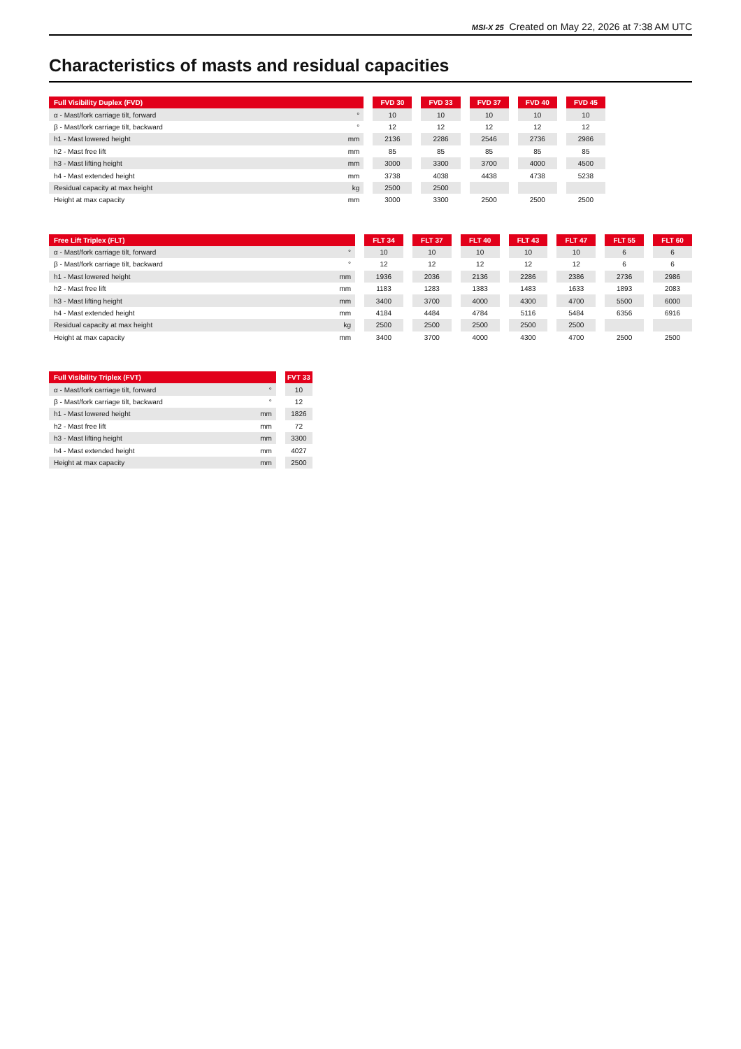MSI-X 25 Created on May 22, 2026 at 7:38 AM UTC
Characteristics of masts and residual capacities
| Full Visibility Duplex (FVD) | | | FVD 30 | | FVD 33 | | FVD 37 | | FVD 40 | | FVD 45 |
| α - Mast/fork carriage tilt, forward | ° | | 10 | | 10 | | 10 | | 10 | | 10 |
| β - Mast/fork carriage tilt, backward | ° | | 12 | | 12 | | 12 | | 12 | | 12 |
| h1 - Mast lowered height | mm | | 2136 | | 2286 | | 2546 | | 2736 | | 2986 |
| h2 - Mast free lift | mm | | 85 | | 85 | | 85 | | 85 | | 85 |
| h3 - Mast lifting height | mm | | 3000 | | 3300 | | 3700 | | 4000 | | 4500 |
| h4 - Mast extended height | mm | | 3738 | | 4038 | | 4438 | | 4738 | | 5238 |
| Residual capacity at max height | kg | | 2500 | | 2500 | | | | | | |
| Height at max capacity | mm | | 3000 | | 3300 | | 2500 | | 2500 | | 2500 |
| Free Lift Triplex (FLT) | | | FLT 34 | | FLT 37 | | FLT 40 | | FLT 43 | | FLT 47 | | FLT 55 | | FLT 60 |
| α - Mast/fork carriage tilt, forward | ° | | 10 | | 10 | | 10 | | 10 | | 10 | | 6 | | 6 |
| β - Mast/fork carriage tilt, backward | ° | | 12 | | 12 | | 12 | | 12 | | 12 | | 6 | | 6 |
| h1 - Mast lowered height | mm | | 1936 | | 2036 | | 2136 | | 2286 | | 2386 | | 2736 | | 2986 |
| h2 - Mast free lift | mm | | 1183 | | 1283 | | 1383 | | 1483 | | 1633 | | 1893 | | 2083 |
| h3 - Mast lifting height | mm | | 3400 | | 3700 | | 4000 | | 4300 | | 4700 | | 5500 | | 6000 |
| h4 - Mast extended height | mm | | 4184 | | 4484 | | 4784 | | 5116 | | 5484 | | 6356 | | 6916 |
| Residual capacity at max height | kg | | 2500 | | 2500 | | 2500 | | 2500 | | 2500 | | | | |
| Height at max capacity | mm | | 3400 | | 3700 | | 4000 | | 4300 | | 4700 | | 2500 | | 2500 |
| Full Visibility Triplex (FVT) | | | FVT 33 |
| α - Mast/fork carriage tilt, forward | ° | | 10 |
| β - Mast/fork carriage tilt, backward | ° | | 12 |
| h1 - Mast lowered height | mm | | 1826 |
| h2 - Mast free lift | mm | | 72 |
| h3 - Mast lifting height | mm | | 3300 |
| h4 - Mast extended height | mm | | 4027 |
| Height at max capacity | mm | | 2500 |